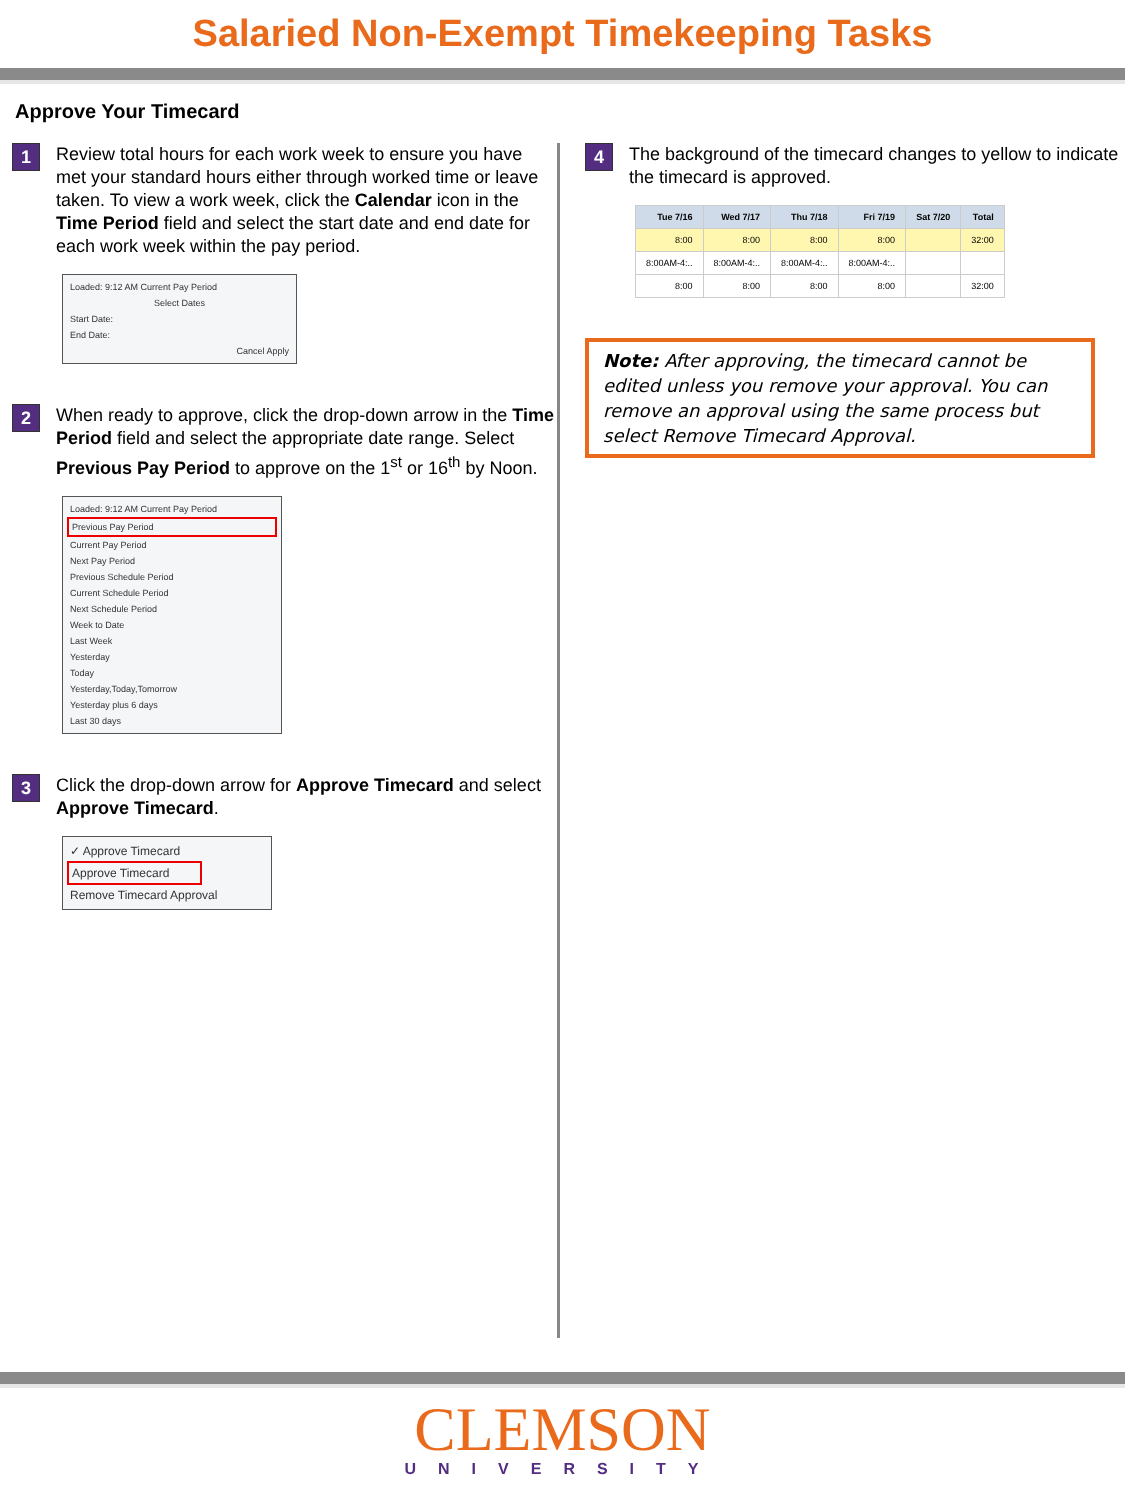Salaried Non-Exempt Timekeeping Tasks
Approve Your Timecard
1
Review total hours for each work week to ensure you have met your standard hours either through worked time or leave taken. To view a work week, click the Calendar icon in the Time Period field and select the start date and end date for each work week within the pay period.
Loaded: 9:12 AM Current Pay Period
Select Dates
Start Date:
End Date:
Cancel Apply
2
When ready to approve, click the drop-down arrow in the Time Period field and select the appropriate date range. Select Previous Pay Period to approve on the 1<sup>st</sup> or 16<sup>th</sup> by Noon.
Loaded: 9:12 AM Current Pay Period
Previous Pay Period
Current Pay Period
Next Pay Period
Previous Schedule Period
Current Schedule Period
Next Schedule Period
Week to Date
Last Week
Yesterday
Today
Yesterday,Today,Tomorrow
Yesterday plus 6 days
Last 30 days
3
Click the drop-down arrow for Approve Timecard and select Approve Timecard.
✓ Approve Timecard
Approve Timecard
Remove Timecard Approval
4
The background of the timecard changes to yellow to indicate the timecard is approved.
| Tue 7/16 | Wed 7/17 | Thu 7/18 | Fri 7/19 | Sat 7/20 | Total |
| --- | --- | --- | --- | --- | --- |
| 8:00 | 8:00 | 8:00 | 8:00 | | 32:00 |
| 8:00AM-4:.. | 8:00AM-4:.. | 8:00AM-4:.. | 8:00AM-4:.. | | |
| 8:00 | 8:00 | 8:00 | 8:00 | | 32:00 |
Note: After approving, the timecard cannot be edited unless you remove your approval. You can remove an approval using the same process but select Remove Timecard Approval.
CLEMSON
UNIVERSITY